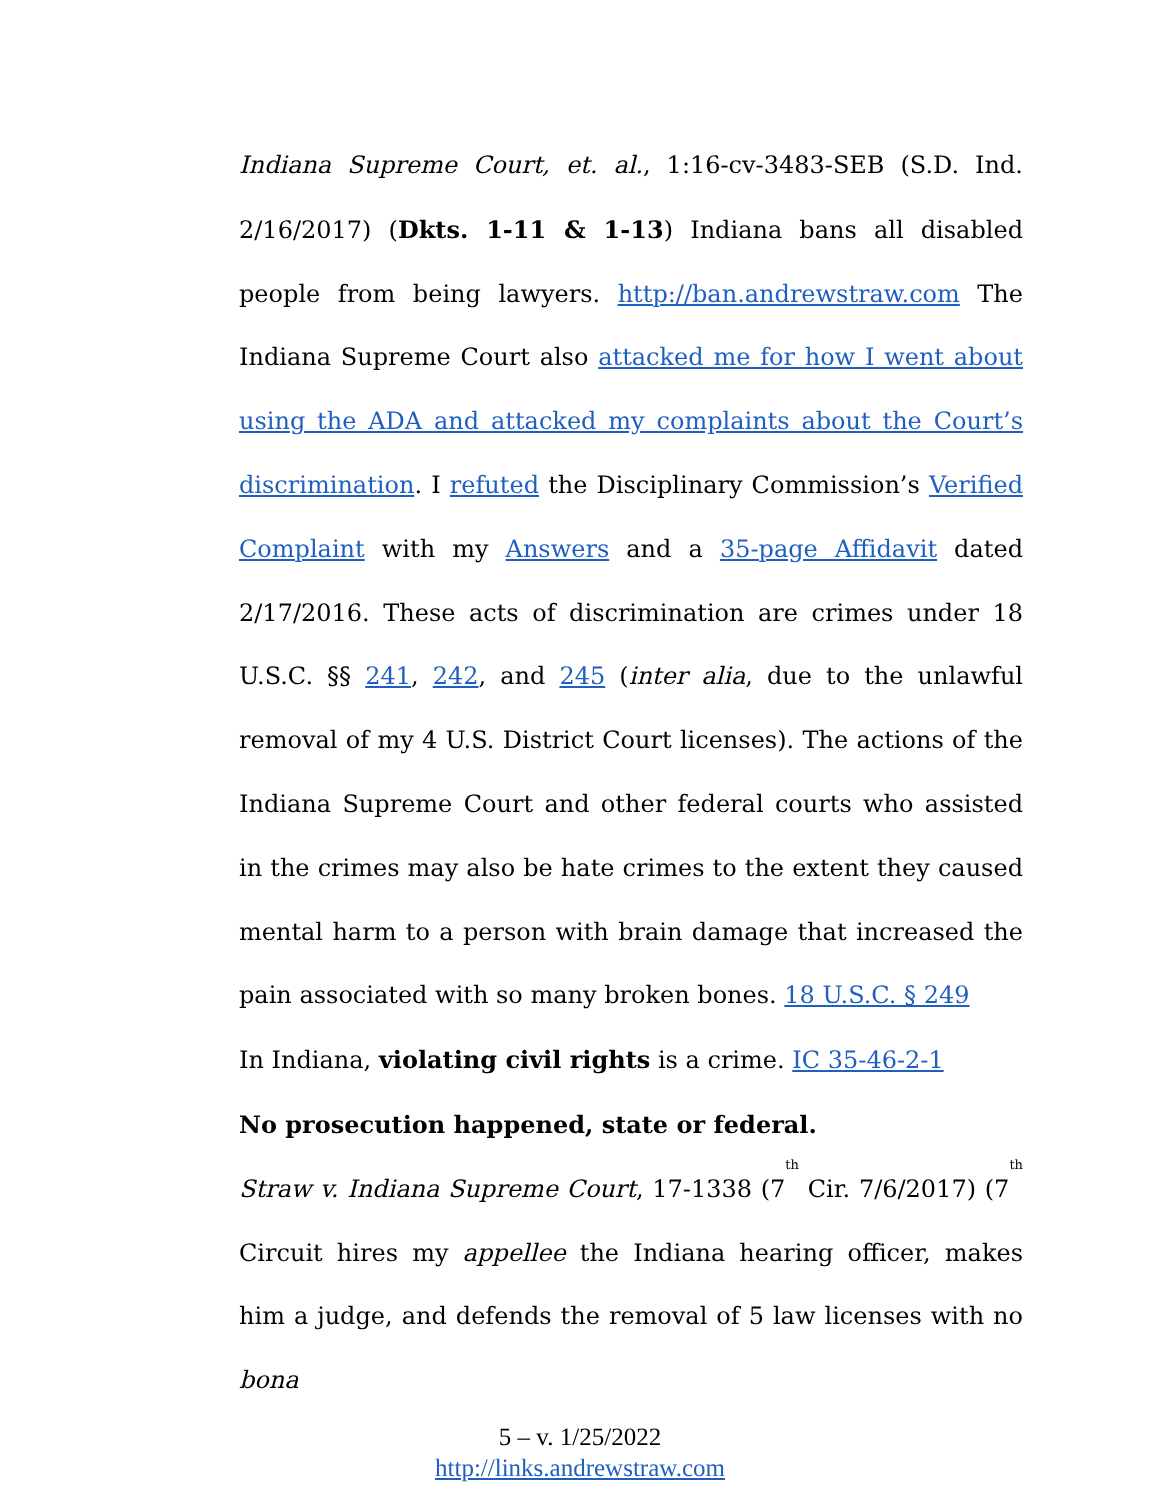Indiana Supreme Court, et. al., 1:16-cv-3483-SEB (S.D. Ind. 2/16/2017) (Dkts. 1-11 & 1-13) Indiana bans all disabled people from being lawyers. http://ban.andrewstraw.com The Indiana Supreme Court also attacked me for how I went about using the ADA and attacked my complaints about the Court’s discrimination. I refuted the Disciplinary Commission’s Verified Complaint with my Answers and a 35-page Affidavit dated 2/17/2016. These acts of discrimination are crimes under 18 U.S.C. §§ 241, 242, and 245 (inter alia, due to the unlawful removal of my 4 U.S. District Court licenses). The actions of the Indiana Supreme Court and other federal courts who assisted in the crimes may also be hate crimes to the extent they caused mental harm to a person with brain damage that increased the pain associated with so many broken bones. 18 U.S.C. § 249
In Indiana, violating civil rights is a crime. IC 35-46-2-1
No prosecution happened, state or federal.
Straw v. Indiana Supreme Court, 17-1338 (7<sup>th</sup> Cir. 7/6/2017) (7<sup>th</sup> Circuit hires my appellee the Indiana hearing officer, makes him a judge, and defends the removal of 5 law licenses with no bona
5 – v. 1/25/2022
http://links.andrewstraw.com